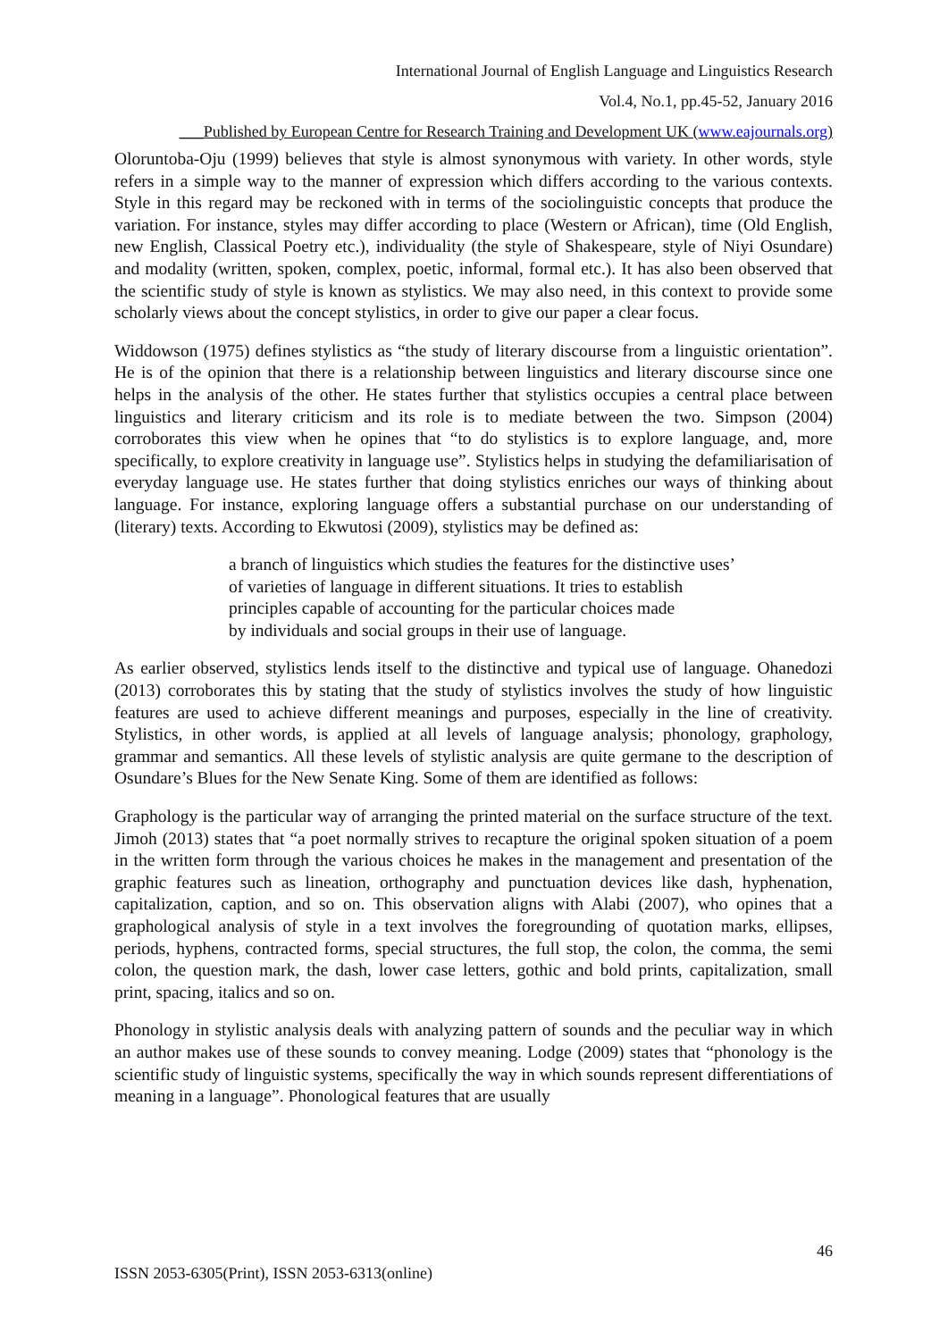International Journal of English Language and Linguistics Research
Vol.4, No.1, pp.45-52, January 2016
___Published by European Centre for Research Training and Development UK (www.eajournals.org)
Oloruntoba-Oju (1999) believes that style is almost synonymous with variety. In other words, style refers in a simple way to the manner of expression which differs according to the various contexts. Style in this regard may be reckoned with in terms of the sociolinguistic concepts that produce the variation. For instance, styles may differ according to place (Western or African), time (Old English, new English, Classical Poetry etc.), individuality (the style of Shakespeare, style of Niyi Osundare) and modality (written, spoken, complex, poetic, informal, formal etc.). It has also been observed that the scientific study of style is known as stylistics. We may also need, in this context to provide some scholarly views about the concept stylistics, in order to give our paper a clear focus.
Widdowson (1975) defines stylistics as “the study of literary discourse from a linguistic orientation”. He is of the opinion that there is a relationship between linguistics and literary discourse since one helps in the analysis of the other. He states further that stylistics occupies a central place between linguistics and literary criticism and its role is to mediate between the two. Simpson (2004) corroborates this view when he opines that “to do stylistics is to explore language, and, more specifically, to explore creativity in language use”. Stylistics helps in studying the defamiliarisation of everyday language use. He states further that doing stylistics enriches our ways of thinking about language. For instance, exploring language offers a substantial purchase on our understanding of (literary) texts. According to Ekwutosi (2009), stylistics may be defined as:
a branch of linguistics which studies the features for the distinctive uses’
of varieties of language in different situations. It tries to establish
principles capable of accounting for the particular choices made
by individuals and social groups in their use of language.
As earlier observed, stylistics lends itself to the distinctive and typical use of language. Ohanedozi (2013) corroborates this by stating that the study of stylistics involves the study of how linguistic features are used to achieve different meanings and purposes, especially in the line of creativity. Stylistics, in other words, is applied at all levels of language analysis; phonology, graphology, grammar and semantics. All these levels of stylistic analysis are quite germane to the description of Osundare’s Blues for the New Senate King. Some of them are identified as follows:
Graphology is the particular way of arranging the printed material on the surface structure of the text. Jimoh (2013) states that “a poet normally strives to recapture the original spoken situation of a poem in the written form through the various choices he makes in the management and presentation of the graphic features such as lineation, orthography and punctuation devices like dash, hyphenation, capitalization, caption, and so on. This observation aligns with Alabi (2007), who opines that a graphological analysis of style in a text involves the foregrounding of quotation marks, ellipses, periods, hyphens, contracted forms, special structures, the full stop, the colon, the comma, the semi colon, the question mark, the dash, lower case letters, gothic and bold prints, capitalization, small print, spacing, italics and so on.
Phonology in stylistic analysis deals with analyzing pattern of sounds and the peculiar way in which an author makes use of these sounds to convey meaning. Lodge (2009) states that “phonology is the scientific study of linguistic systems, specifically the way in which sounds represent differentiations of meaning in a language”. Phonological features that are usually
46
ISSN 2053-6305(Print), ISSN 2053-6313(online)